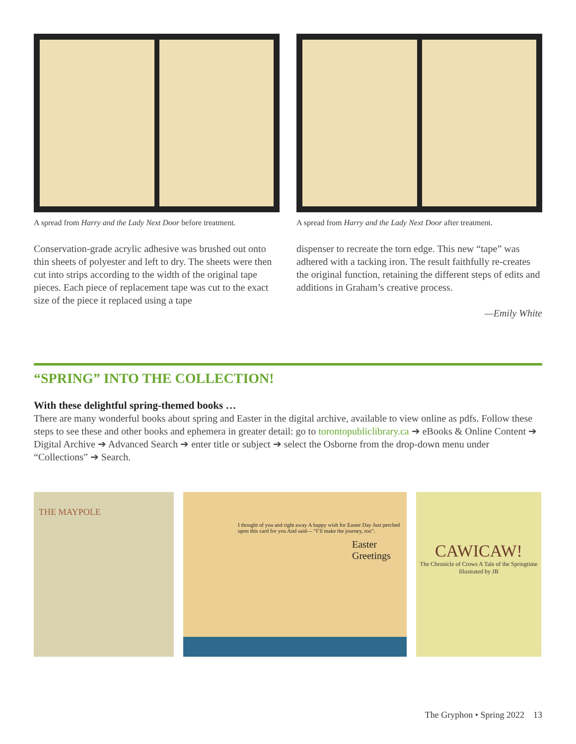A spread from Harry and the Lady Next Door before treatment.
A spread from Harry and the Lady Next Door after treatment.
Conservation-grade acrylic adhesive was brushed out onto thin sheets of polyester and left to dry. The sheets were then cut into strips according to the width of the original tape pieces. Each piece of replacement tape was cut to the exact size of the piece it replaced using a tape
dispenser to recreate the torn edge. This new “tape” was adhered with a tacking iron. The result faithfully re-creates the original function, retaining the different steps of edits and additions in Graham’s creative process.
—Emily White
“SPRING” INTO THE COLLECTION!
With these delightful spring-themed books …
There are many wonderful books about spring and Easter in the digital archive, available to view online as pdfs. Follow these steps to see these and other books and ephemera in greater detail: go to torontopubliclibrary.ca ➔ eBooks & Online Content ➔ Digital Archive ➔ Advanced Search ➔ enter title or subject ➔ select the Osborne from the drop-down menu under “Collections” ➔ Search.
THE MAYPOLE
I thought of you and right away A happy wish for Easter Day Just perched upon this card for you And said— “I’ll make the journey, too”.
Easter Greetings
CAWICAW!
The Chronicle of Crows A Tale of the Springtime Illustrated by JB
The Gryphon • Spring 2022 13